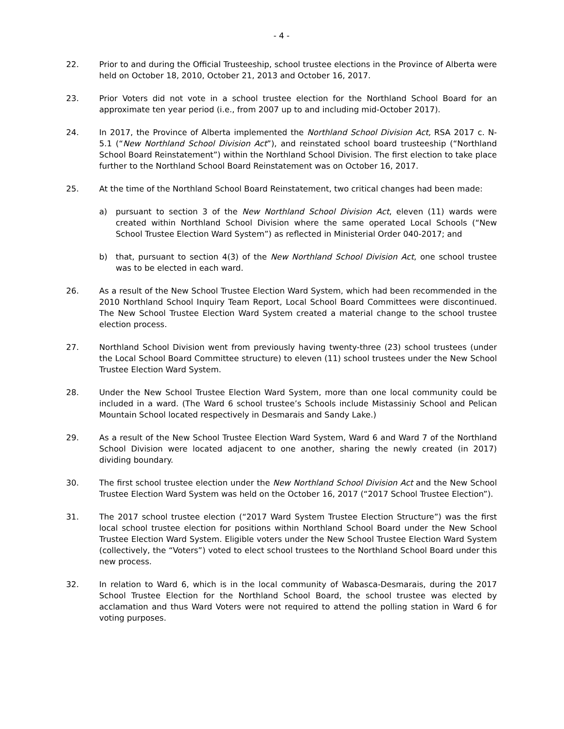- 4 -
22. Prior to and during the Official Trusteeship, school trustee elections in the Province of Alberta were held on October 18, 2010, October 21, 2013 and October 16, 2017.
23. Prior Voters did not vote in a school trustee election for the Northland School Board for an approximate ten year period (i.e., from 2007 up to and including mid-October 2017).
24. In 2017, the Province of Alberta implemented the Northland School Division Act, RSA 2017 c. N-5.1 (“New Northland School Division Act”), and reinstated school board trusteeship (“Northland School Board Reinstatement”) within the Northland School Division. The first election to take place further to the Northland School Board Reinstatement was on October 16, 2017.
25. At the time of the Northland School Board Reinstatement, two critical changes had been made:
a) pursuant to section 3 of the New Northland School Division Act, eleven (11) wards were created within Northland School Division where the same operated Local Schools (“New School Trustee Election Ward System”) as reflected in Ministerial Order 040-2017; and
b) that, pursuant to section 4(3) of the New Northland School Division Act, one school trustee was to be elected in each ward.
26. As a result of the New School Trustee Election Ward System, which had been recommended in the 2010 Northland School Inquiry Team Report, Local School Board Committees were discontinued. The New School Trustee Election Ward System created a material change to the school trustee election process.
27. Northland School Division went from previously having twenty-three (23) school trustees (under the Local School Board Committee structure) to eleven (11) school trustees under the New School Trustee Election Ward System.
28. Under the New School Trustee Election Ward System, more than one local community could be included in a ward. (The Ward 6 school trustee’s Schools include Mistassiniy School and Pelican Mountain School located respectively in Desmarais and Sandy Lake.)
29. As a result of the New School Trustee Election Ward System, Ward 6 and Ward 7 of the Northland School Division were located adjacent to one another, sharing the newly created (in 2017) dividing boundary.
30. The first school trustee election under the New Northland School Division Act and the New School Trustee Election Ward System was held on the October 16, 2017 (“2017 School Trustee Election”).
31. The 2017 school trustee election (“2017 Ward System Trustee Election Structure”) was the first local school trustee election for positions within Northland School Board under the New School Trustee Election Ward System. Eligible voters under the New School Trustee Election Ward System (collectively, the “Voters”) voted to elect school trustees to the Northland School Board under this new process.
32. In relation to Ward 6, which is in the local community of Wabasca-Desmarais, during the 2017 School Trustee Election for the Northland School Board, the school trustee was elected by acclamation and thus Ward Voters were not required to attend the polling station in Ward 6 for voting purposes.